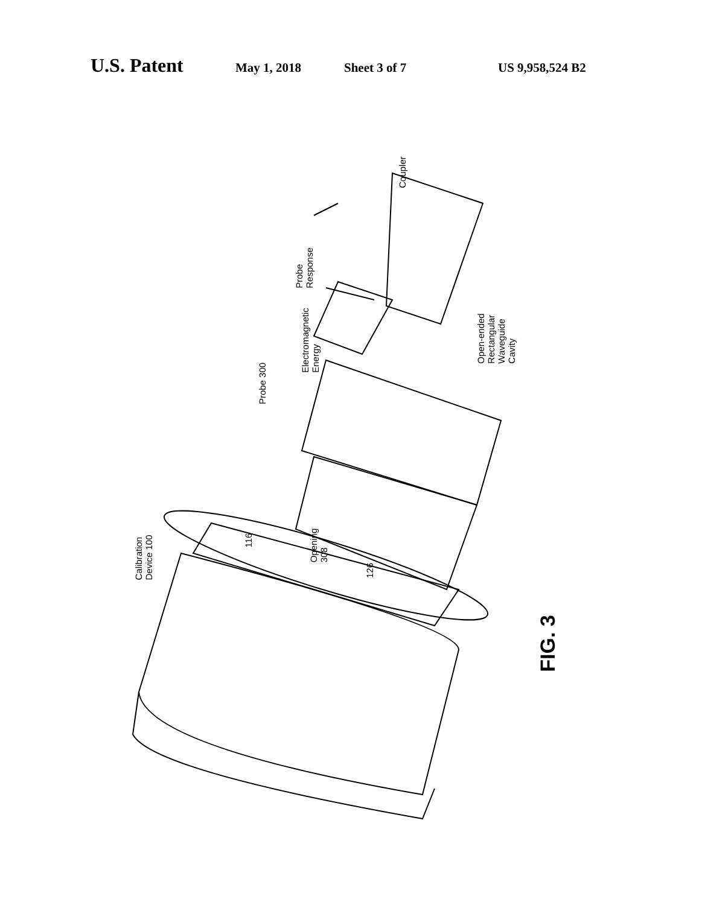U.S. Patent May 1, 2018 Sheet 3 of 7 US 9,958,524 B2
Probe
Response
Coupler
Electromagnetic
Energy
Open-ended
Rectangular
Waveguide
Cavity
Probe 300
Calibration
Device 100
116
Opening
308
126
FIG. 3